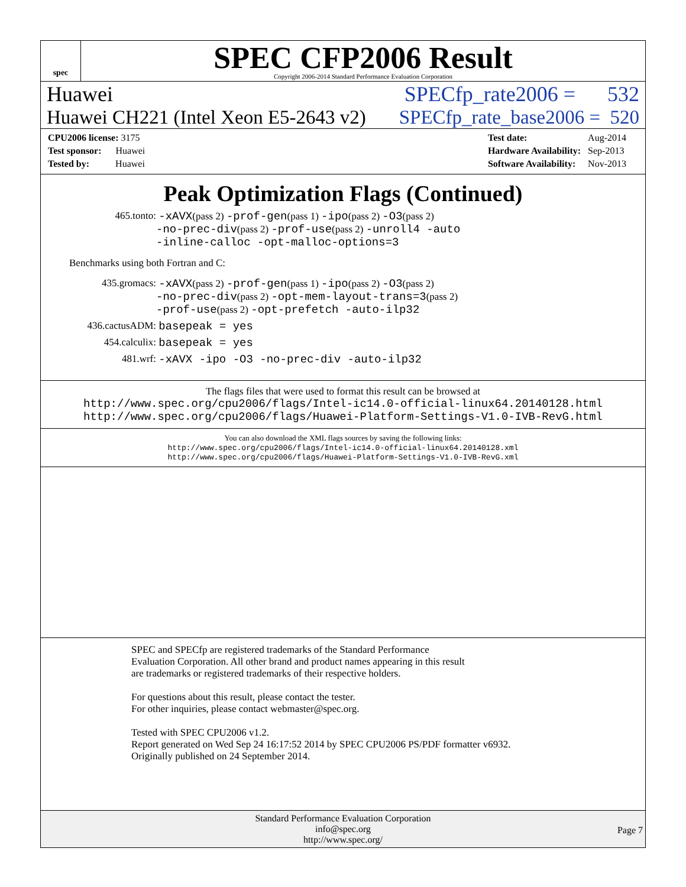spec
SPEC CFP2006 Result
Copyright 2006-2014 Standard Performance Evaluation Corporation
Huawei SPECfp_rate2006 = 532
Huawei CH221 (Intel Xeon E5-2643 v2) SPECfp_rate_base2006 = 520
| CPU2006 license: 3175 |
| Test sponsor: Huawei |
| Tested by: Huawei |
| Test date: | Aug-2014 |
| Hardware Availability: | Sep-2013 |
| Software Availability: | Nov-2013 |
Peak Optimization Flags (Continued)
465.tonto: -xAVX(pass 2) -prof-gen(pass 1) -ipo(pass 2) -O3(pass 2)
-no-prec-div(pass 2) -prof-use(pass 2) -unroll4 -auto
-inline-calloc -opt-malloc-options=3
Benchmarks using both Fortran and C:
435.gromacs: -xAVX(pass 2) -prof-gen(pass 1) -ipo(pass 2) -O3(pass 2)
-no-prec-div(pass 2) -opt-mem-layout-trans=3(pass 2)
-prof-use(pass 2) -opt-prefetch -auto-ilp32
436.cactusADM: basepeak = yes
454.calculix: basepeak = yes
481.wrf: -xAVX -ipo -O3 -no-prec-div -auto-ilp32
The flags files that were used to format this result can be browsed at
http://www.spec.org/cpu2006/flags/Intel-ic14.0-official-linux64.20140128.html
http://www.spec.org/cpu2006/flags/Huawei-Platform-Settings-V1.0-IVB-RevG.html
You can also download the XML flags sources by saving the following links:
http://www.spec.org/cpu2006/flags/Intel-ic14.0-official-linux64.20140128.xml
http://www.spec.org/cpu2006/flags/Huawei-Platform-Settings-V1.0-IVB-RevG.xml
SPEC and SPECfp are registered trademarks of the Standard Performance Evaluation Corporation. All other brand and product names appearing in this result are trademarks or registered trademarks of their respective holders.
For questions about this result, please contact the tester.
For other inquiries, please contact webmaster@spec.org.
Tested with SPEC CPU2006 v1.2.
Report generated on Wed Sep 24 16:17:52 2014 by SPEC CPU2006 PS/PDF formatter v6932.
Originally published on 24 September 2014.
Standard Performance Evaluation Corporation
info@spec.org
http://www.spec.org/
Page 7